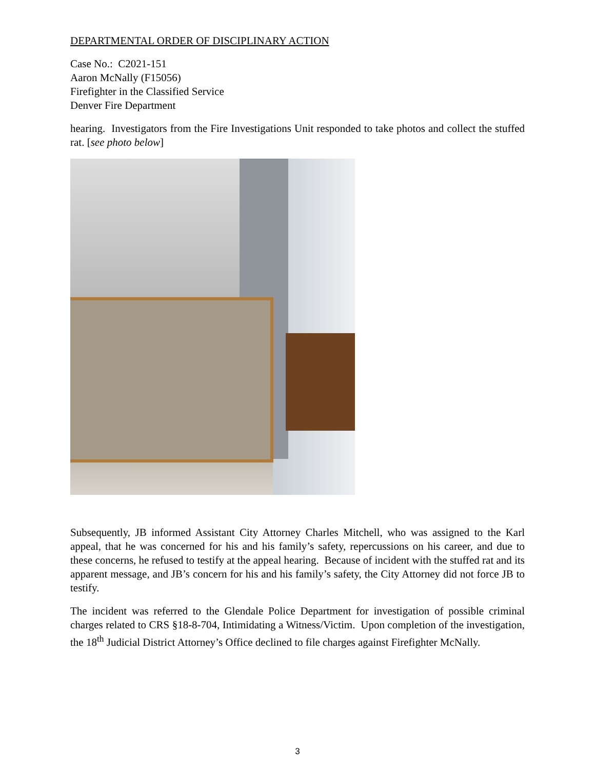DEPARTMENTAL ORDER OF DISCIPLINARY ACTION
Case No.: C2021-151
Aaron McNally (F15056)
Firefighter in the Classified Service
Denver Fire Department
hearing. Investigators from the Fire Investigations Unit responded to take photos and collect the stuffed rat. [see photo below]
Subsequently, JB informed Assistant City Attorney Charles Mitchell, who was assigned to the Karl appeal, that he was concerned for his and his family’s safety, repercussions on his career, and due to these concerns, he refused to testify at the appeal hearing. Because of incident with the stuffed rat and its apparent message, and JB’s concern for his and his family’s safety, the City Attorney did not force JB to testify.
The incident was referred to the Glendale Police Department for investigation of possible criminal charges related to CRS §18-8-704, Intimidating a Witness/Victim. Upon completion of the investigation, the 18<sup>th</sup> Judicial District Attorney’s Office declined to file charges against Firefighter McNally.
3